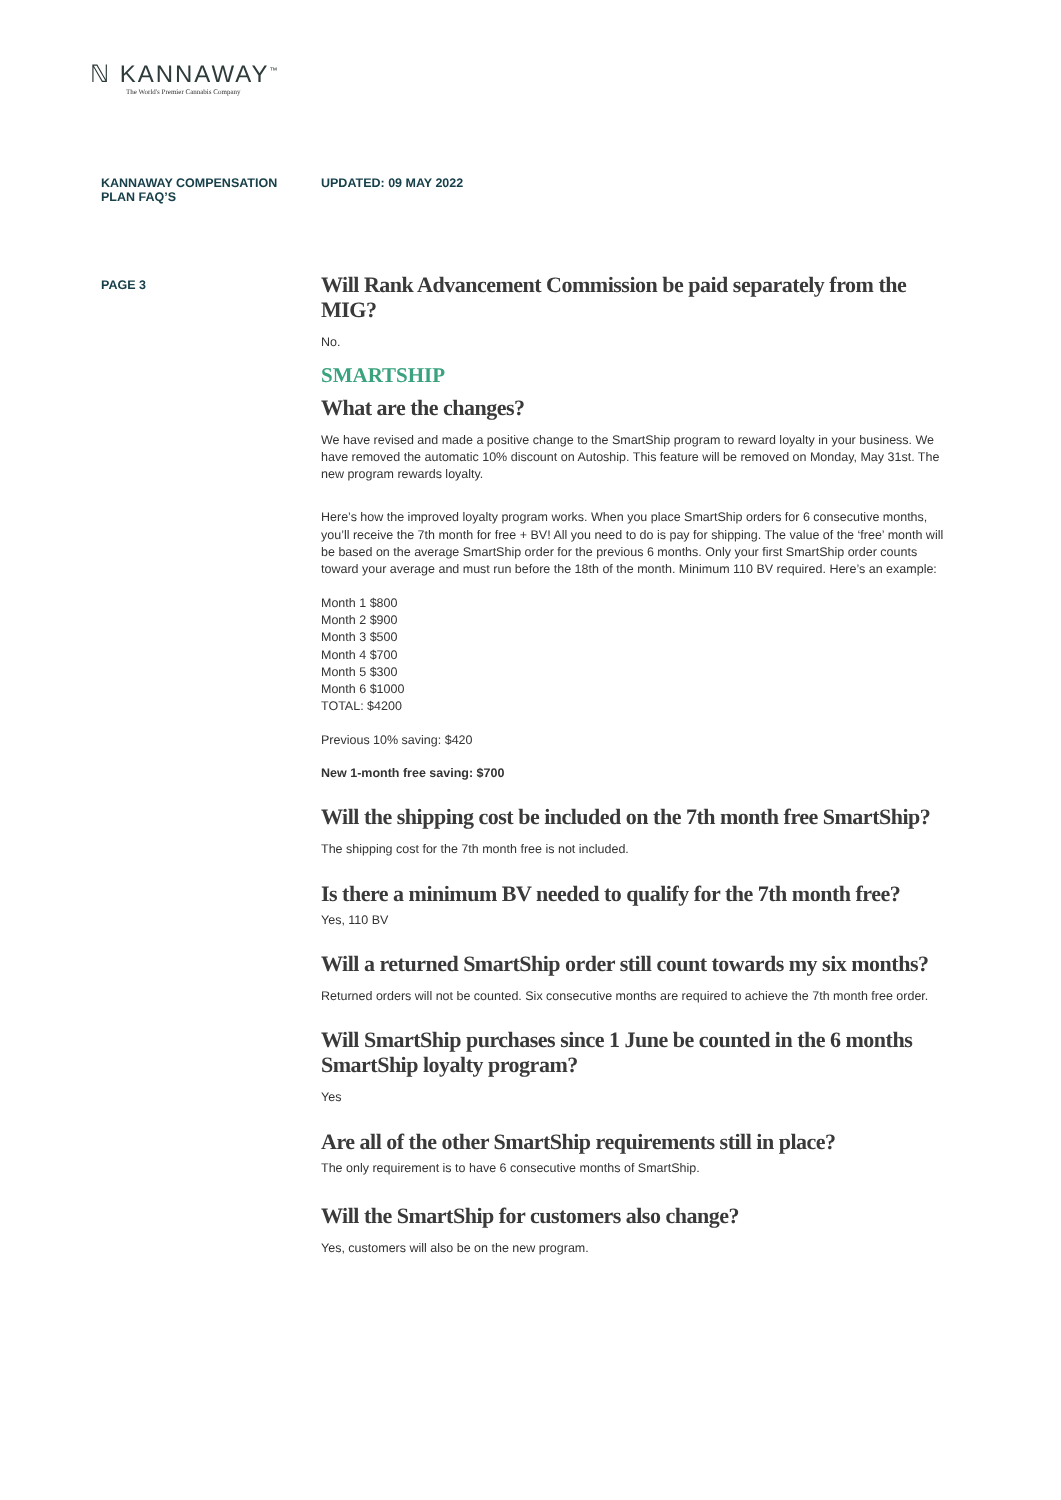ℕ KANNAWAY<sup>™</sup>
The World's Premier Cannabis Company
KANNAWAY COMPENSATION
PLAN FAQ’S
UPDATED: 09 MAY 2022
PAGE 3
Will Rank Advancement Commission be paid separately from the MIG?
No.
SMARTSHIP
What are the changes?
We have revised and made a positive change to the SmartShip program to reward loyalty in your business. We have removed the automatic 10% discount on Autoship. This feature will be removed on Monday, May 31st. The new program rewards loyalty.
Here’s how the improved loyalty program works. When you place SmartShip orders for 6 consecutive months, you’ll receive the 7th month for free + BV! All you need to do is pay for shipping. The value of the ‘free’ month will be based on the average SmartShip order for the previous 6 months. Only your first SmartShip order counts toward your average and must run before the 18th of the month. Minimum 110 BV required. Here’s an example:
Month 1 $800
Month 2 $900
Month 3 $500
Month 4 $700
Month 5 $300
Month 6 $1000
TOTAL: $4200
Previous 10% saving: $420
New 1-month free saving: $700
Will the shipping cost be included on the 7th month free SmartShip?
The shipping cost for the 7th month free is not included.
Is there a minimum BV needed to qualify for the 7th month free?
Yes, 110 BV
Will a returned SmartShip order still count towards my six months?
Returned orders will not be counted. Six consecutive months are required to achieve the 7th month free order.
Will SmartShip purchases since 1 June be counted in the 6 months SmartShip loyalty program?
Yes
Are all of the other SmartShip requirements still in place?
The only requirement is to have 6 consecutive months of SmartShip.
Will the SmartShip for customers also change?
Yes, customers will also be on the new program.